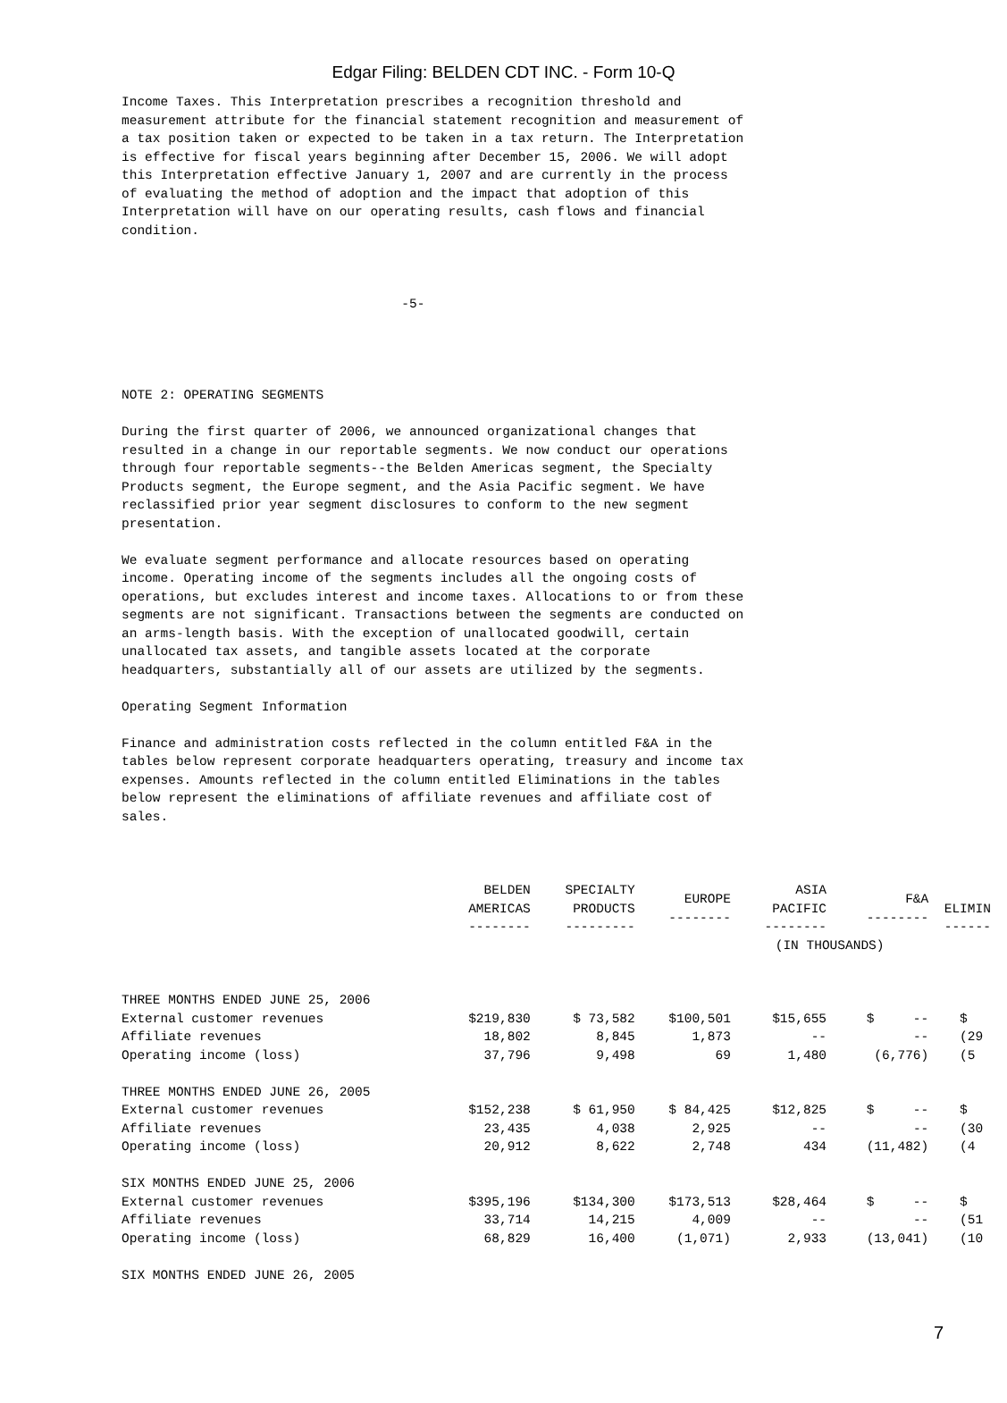Edgar Filing: BELDEN CDT INC. - Form 10-Q
Income Taxes. This Interpretation prescribes a recognition threshold and
measurement attribute for the financial statement recognition and measurement of
a tax position taken or expected to be taken in a tax return. The Interpretation
is effective for fiscal years beginning after December 15, 2006. We will adopt
this Interpretation effective January 1, 2007 and are currently in the process
of evaluating the method of adoption and the impact that adoption of this
Interpretation will have on our operating results, cash flows and financial
condition.



                                    -5-




NOTE 2: OPERATING SEGMENTS

During the first quarter of 2006, we announced organizational changes that
resulted in a change in our reportable segments. We now conduct our operations
through four reportable segments--the Belden Americas segment, the Specialty
Products segment, the Europe segment, and the Asia Pacific segment. We have
reclassified prior year segment disclosures to conform to the new segment
presentation.

We evaluate segment performance and allocate resources based on operating
income. Operating income of the segments includes all the ongoing costs of
operations, but excludes interest and income taxes. Allocations to or from these
segments are not significant. Transactions between the segments are conducted on
an arms-length basis. With the exception of unallocated goodwill, certain
unallocated tax assets, and tangible assets located at the corporate
headquarters, substantially all of our assets are utilized by the segments.

Operating Segment Information

Finance and administration costs reflected in the column entitled F&A in the
tables below represent corporate headquarters operating, treasury and income tax
expenses. Amounts reflected in the column entitled Eliminations in the tables
below represent the eliminations of affiliate revenues and affiliate cost of
sales.
| | BELDEN AMERICAS -------- | SPECIALTY PRODUCTS --------- | EUROPE -------- | ASIA PACIFIC -------- | F&A -------- | ELIMIN ------ |
| --- | --- | --- | --- | --- | --- | --- |
| | | | | (IN THOUSANDS) | | |
| THREE MONTHS ENDED JUNE 25, 2006 | | | | | | |
| External customer revenues | $219,830 | $ 73,582 | $100,501 | $15,655 | $ -- | $ |
| Affiliate revenues | 18,802 | 8,845 | 1,873 | -- | -- | (29 |
| Operating income (loss) | 37,796 | 9,498 | 69 | 1,480 | (6,776) | (5 |
| THREE MONTHS ENDED JUNE 26, 2005 | | | | | | |
| External customer revenues | $152,238 | $ 61,950 | $ 84,425 | $12,825 | $ -- | $ |
| Affiliate revenues | 23,435 | 4,038 | 2,925 | -- | -- | (30 |
| Operating income (loss) | 20,912 | 8,622 | 2,748 | 434 | (11,482) | (4 |
| SIX MONTHS ENDED JUNE 25, 2006 | | | | | | |
| External customer revenues | $395,196 | $134,300 | $173,513 | $28,464 | $ -- | $ |
| Affiliate revenues | 33,714 | 14,215 | 4,009 | -- | -- | (51 |
| Operating income (loss) | 68,829 | 16,400 | (1,071) | 2,933 | (13,041) | (10 |
| SIX MONTHS ENDED JUNE 26, 2005 | | | | | | |
7